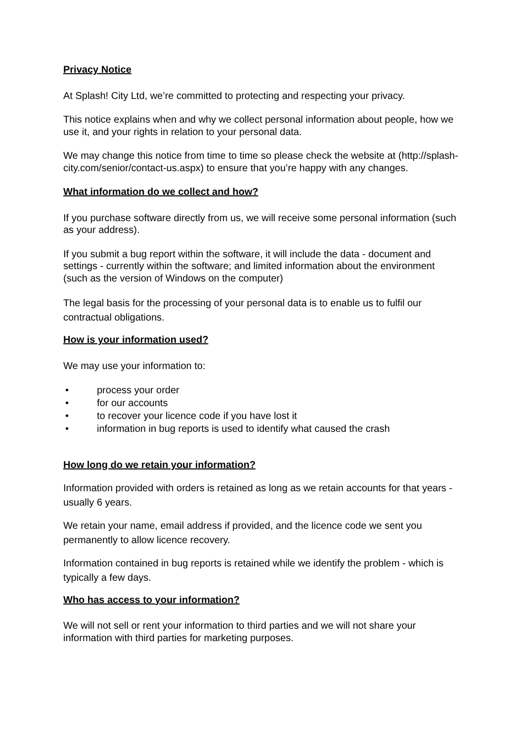Privacy Notice
At Splash! City Ltd, we’re committed to protecting and respecting your privacy.
This notice explains when and why we collect personal information about people, how we use it, and your rights in relation to your personal data.
We may change this notice from time to time so please check the website at (http://splash-city.com/senior/contact-us.aspx) to ensure that you’re happy with any changes.
What information do we collect and how?
If you purchase software directly from us, we will receive some personal information (such as your address).
If you submit a bug report within the software, it will include the data - document and settings - currently within the software; and limited information about the environment (such as the version of Windows on the computer)
The legal basis for the processing of your personal data is to enable us to fulfil our contractual obligations.
How is your information used?
We may use your information to:
• process your order
• for our accounts
• to recover your licence code if you have lost it
• information in bug reports is used to identify what caused the crash
How long do we retain your information?
Information provided with orders is retained as long as we retain accounts for that years - usually 6 years.
We retain your name, email address if provided, and the licence code we sent you permanently to allow licence recovery.
Information contained in bug reports is retained while we identify the problem - which is typically a few days.
Who has access to your information?
We will not sell or rent your information to third parties and we will not share your information with third parties for marketing purposes.